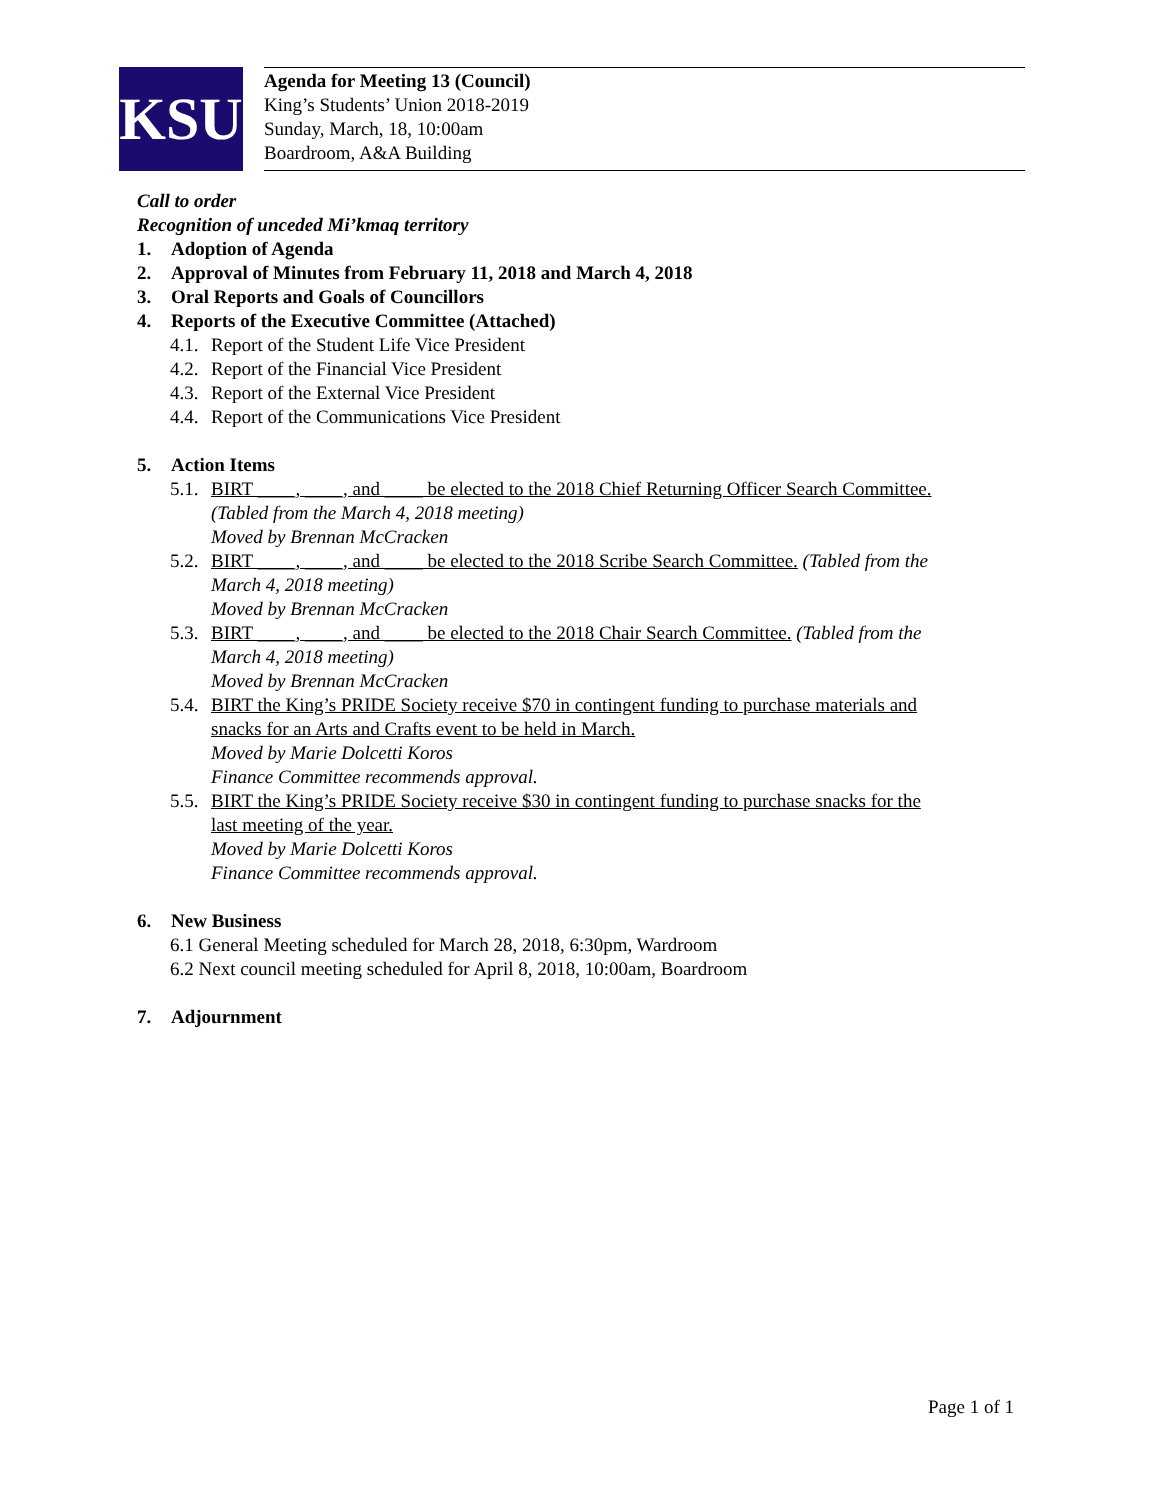KSU
Agenda for Meeting 13 (Council)
King’s Students’ Union 2018-2019
Sunday, March, 18, 10:00am
Boardroom, A&A Building
Call to order
Recognition of unceded Mi’kmaq territory
1. Adoption of Agenda
2. Approval of Minutes from February 11, 2018 and March 4, 2018
3. Oral Reports and Goals of Councillors
4. Reports of the Executive Committee (Attached)
4.1. Report of the Student Life Vice President
4.2. Report of the Financial Vice President
4.3. Report of the External Vice President
4.4. Report of the Communications Vice President
5. Action Items
5.1. BIRT ____, ____, and ____ be elected to the 2018 Chief Returning Officer Search Committee.
(Tabled from the March 4, 2018 meeting)
Moved by Brennan McCracken
5.2. BIRT ____, ____, and ____ be elected to the 2018 Scribe Search Committee. (Tabled from the
March 4, 2018 meeting)
Moved by Brennan McCracken
5.3. BIRT ____, ____, and ____ be elected to the 2018 Chair Search Committee. (Tabled from the
March 4, 2018 meeting)
Moved by Brennan McCracken
5.4. BIRT the King’s PRIDE Society receive $70 in contingent funding to purchase materials and
snacks for an Arts and Crafts event to be held in March.
Moved by Marie Dolcetti Koros
Finance Committee recommends approval.
5.5. BIRT the King’s PRIDE Society receive $30 in contingent funding to purchase snacks for the
last meeting of the year.
Moved by Marie Dolcetti Koros
Finance Committee recommends approval.
6. New Business
6.1 General Meeting scheduled for March 28, 2018, 6:30pm, Wardroom
6.2 Next council meeting scheduled for April 8, 2018, 10:00am, Boardroom
7. Adjournment
Page 1 of 1